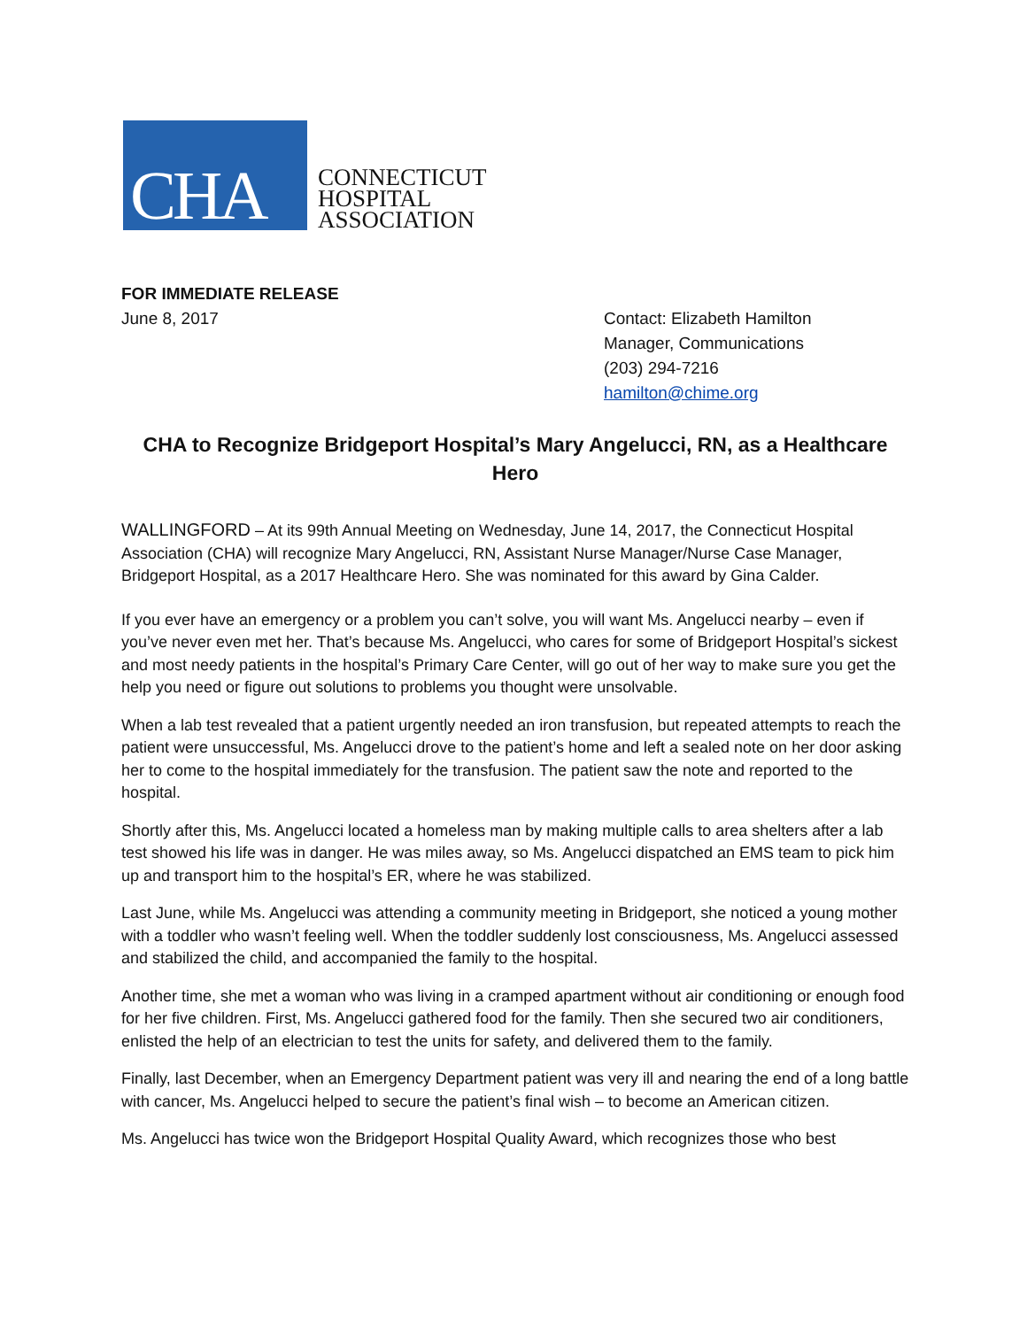CHA
CONNECTICUT
HOSPITAL
ASSOCIATION
FOR IMMEDIATE RELEASE
June 8, 2017
Contact: Elizabeth Hamilton
Manager, Communications
(203) 294-7216
hamilton@chime.org
CHA to Recognize Bridgeport Hospital’s Mary Angelucci, RN, as a Healthcare Hero
WALLINGFORD – At its 99th Annual Meeting on Wednesday, June 14, 2017, the Connecticut Hospital Association (CHA) will recognize Mary Angelucci, RN, Assistant Nurse Manager/Nurse Case Manager, Bridgeport Hospital, as a 2017 Healthcare Hero. She was nominated for this award by Gina Calder.
If you ever have an emergency or a problem you can’t solve, you will want Ms. Angelucci nearby – even if you’ve never even met her. That’s because Ms. Angelucci, who cares for some of Bridgeport Hospital’s sickest and most needy patients in the hospital’s Primary Care Center, will go out of her way to make sure you get the help you need or figure out solutions to problems you thought were unsolvable.
When a lab test revealed that a patient urgently needed an iron transfusion, but repeated attempts to reach the patient were unsuccessful, Ms. Angelucci drove to the patient’s home and left a sealed note on her door asking her to come to the hospital immediately for the transfusion. The patient saw the note and reported to the hospital.
Shortly after this, Ms. Angelucci located a homeless man by making multiple calls to area shelters after a lab test showed his life was in danger. He was miles away, so Ms. Angelucci dispatched an EMS team to pick him up and transport him to the hospital’s ER, where he was stabilized.
Last June, while Ms. Angelucci was attending a community meeting in Bridgeport, she noticed a young mother with a toddler who wasn’t feeling well. When the toddler suddenly lost consciousness, Ms. Angelucci assessed and stabilized the child, and accompanied the family to the hospital.
Another time, she met a woman who was living in a cramped apartment without air conditioning or enough food for her five children. First, Ms. Angelucci gathered food for the family. Then she secured two air conditioners, enlisted the help of an electrician to test the units for safety, and delivered them to the family.
Finally, last December, when an Emergency Department patient was very ill and nearing the end of a long battle with cancer, Ms. Angelucci helped to secure the patient’s final wish – to become an American citizen.
Ms. Angelucci has twice won the Bridgeport Hospital Quality Award, which recognizes those who best